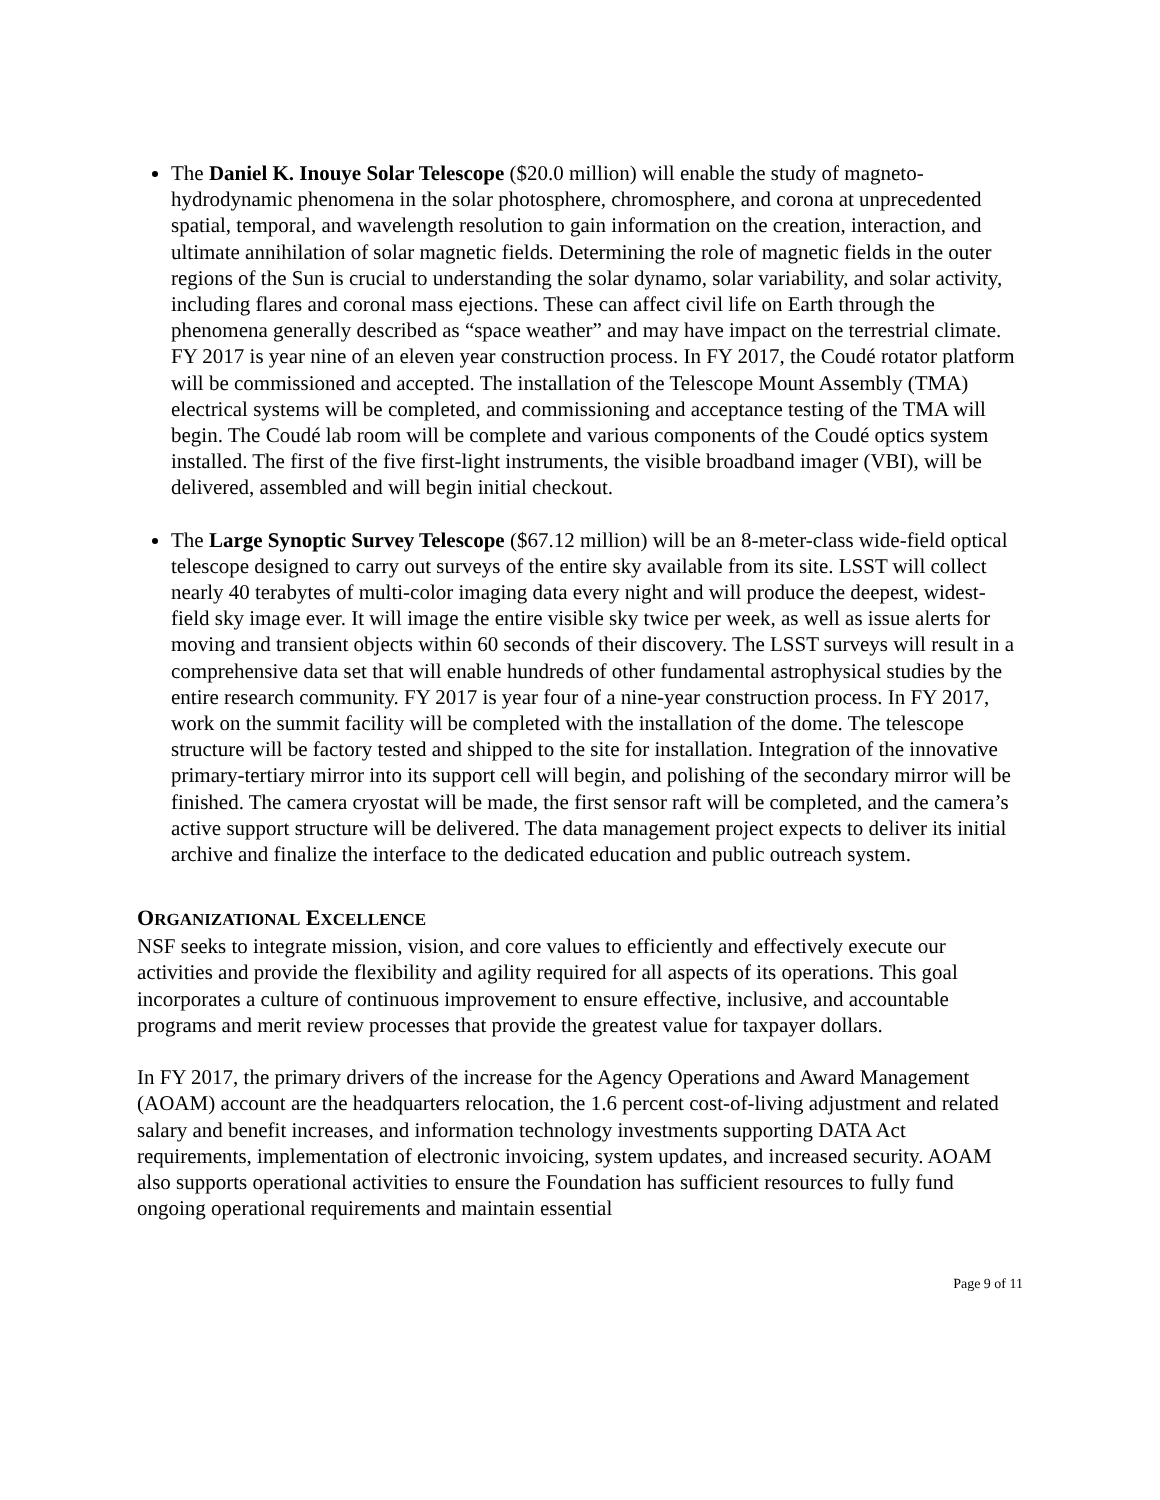The Daniel K. Inouye Solar Telescope ($20.0 million) will enable the study of magneto-hydrodynamic phenomena in the solar photosphere, chromosphere, and corona at unprecedented spatial, temporal, and wavelength resolution to gain information on the creation, interaction, and ultimate annihilation of solar magnetic fields. Determining the role of magnetic fields in the outer regions of the Sun is crucial to understanding the solar dynamo, solar variability, and solar activity, including flares and coronal mass ejections. These can affect civil life on Earth through the phenomena generally described as “space weather” and may have impact on the terrestrial climate. FY 2017 is year nine of an eleven year construction process. In FY 2017, the Coudé rotator platform will be commissioned and accepted. The installation of the Telescope Mount Assembly (TMA) electrical systems will be completed, and commissioning and acceptance testing of the TMA will begin. The Coudé lab room will be complete and various components of the Coudé optics system installed. The first of the five first-light instruments, the visible broadband imager (VBI), will be delivered, assembled and will begin initial checkout.
The Large Synoptic Survey Telescope ($67.12 million) will be an 8-meter-class wide-field optical telescope designed to carry out surveys of the entire sky available from its site. LSST will collect nearly 40 terabytes of multi-color imaging data every night and will produce the deepest, widest-field sky image ever. It will image the entire visible sky twice per week, as well as issue alerts for moving and transient objects within 60 seconds of their discovery. The LSST surveys will result in a comprehensive data set that will enable hundreds of other fundamental astrophysical studies by the entire research community. FY 2017 is year four of a nine-year construction process. In FY 2017, work on the summit facility will be completed with the installation of the dome. The telescope structure will be factory tested and shipped to the site for installation. Integration of the innovative primary-tertiary mirror into its support cell will begin, and polishing of the secondary mirror will be finished. The camera cryostat will be made, the first sensor raft will be completed, and the camera’s active support structure will be delivered. The data management project expects to deliver its initial archive and finalize the interface to the dedicated education and public outreach system.
ORGANIZATIONAL EXCELLENCE
NSF seeks to integrate mission, vision, and core values to efficiently and effectively execute our activities and provide the flexibility and agility required for all aspects of its operations. This goal incorporates a culture of continuous improvement to ensure effective, inclusive, and accountable programs and merit review processes that provide the greatest value for taxpayer dollars.
In FY 2017, the primary drivers of the increase for the Agency Operations and Award Management (AOAM) account are the headquarters relocation, the 1.6 percent cost-of-living adjustment and related salary and benefit increases, and information technology investments supporting DATA Act requirements, implementation of electronic invoicing, system updates, and increased security. AOAM also supports operational activities to ensure the Foundation has sufficient resources to fully fund ongoing operational requirements and maintain essential
Page 9 of 11